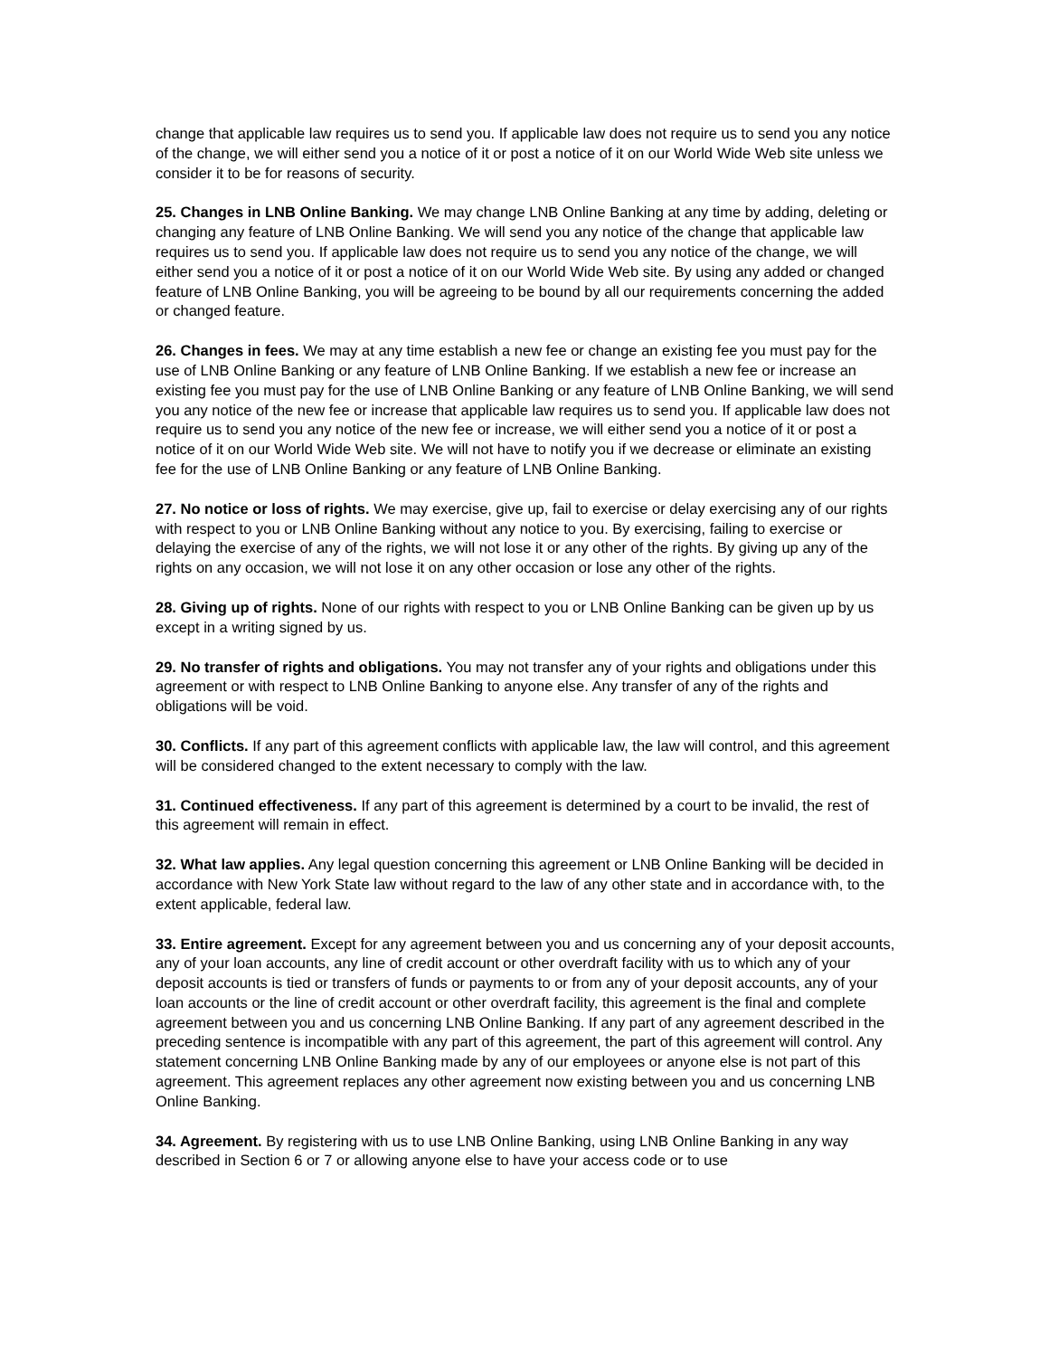change that applicable law requires us to send you. If applicable law does not require us to send you any notice of the change, we will either send you a notice of it or post a notice of it on our World Wide Web site unless we consider it to be for reasons of security.
25. Changes in LNB Online Banking. We may change LNB Online Banking at any time by adding, deleting or changing any feature of LNB Online Banking. We will send you any notice of the change that applicable law requires us to send you. If applicable law does not require us to send you any notice of the change, we will either send you a notice of it or post a notice of it on our World Wide Web site. By using any added or changed feature of LNB Online Banking, you will be agreeing to be bound by all our requirements concerning the added or changed feature.
26. Changes in fees. We may at any time establish a new fee or change an existing fee you must pay for the use of LNB Online Banking or any feature of LNB Online Banking. If we establish a new fee or increase an existing fee you must pay for the use of LNB Online Banking or any feature of LNB Online Banking, we will send you any notice of the new fee or increase that applicable law requires us to send you. If applicable law does not require us to send you any notice of the new fee or increase, we will either send you a notice of it or post a notice of it on our World Wide Web site. We will not have to notify you if we decrease or eliminate an existing fee for the use of LNB Online Banking or any feature of LNB Online Banking.
27. No notice or loss of rights. We may exercise, give up, fail to exercise or delay exercising any of our rights with respect to you or LNB Online Banking without any notice to you. By exercising, failing to exercise or delaying the exercise of any of the rights, we will not lose it or any other of the rights. By giving up any of the rights on any occasion, we will not lose it on any other occasion or lose any other of the rights.
28. Giving up of rights. None of our rights with respect to you or LNB Online Banking can be given up by us except in a writing signed by us.
29. No transfer of rights and obligations. You may not transfer any of your rights and obligations under this agreement or with respect to LNB Online Banking to anyone else. Any transfer of any of the rights and obligations will be void.
30. Conflicts. If any part of this agreement conflicts with applicable law, the law will control, and this agreement will be considered changed to the extent necessary to comply with the law.
31. Continued effectiveness. If any part of this agreement is determined by a court to be invalid, the rest of this agreement will remain in effect.
32. What law applies. Any legal question concerning this agreement or LNB Online Banking will be decided in accordance with New York State law without regard to the law of any other state and in accordance with, to the extent applicable, federal law.
33. Entire agreement. Except for any agreement between you and us concerning any of your deposit accounts, any of your loan accounts, any line of credit account or other overdraft facility with us to which any of your deposit accounts is tied or transfers of funds or payments to or from any of your deposit accounts, any of your loan accounts or the line of credit account or other overdraft facility, this agreement is the final and complete agreement between you and us concerning LNB Online Banking. If any part of any agreement described in the preceding sentence is incompatible with any part of this agreement, the part of this agreement will control. Any statement concerning LNB Online Banking made by any of our employees or anyone else is not part of this agreement. This agreement replaces any other agreement now existing between you and us concerning LNB Online Banking.
34. Agreement. By registering with us to use LNB Online Banking, using LNB Online Banking in any way described in Section 6 or 7 or allowing anyone else to have your access code or to use